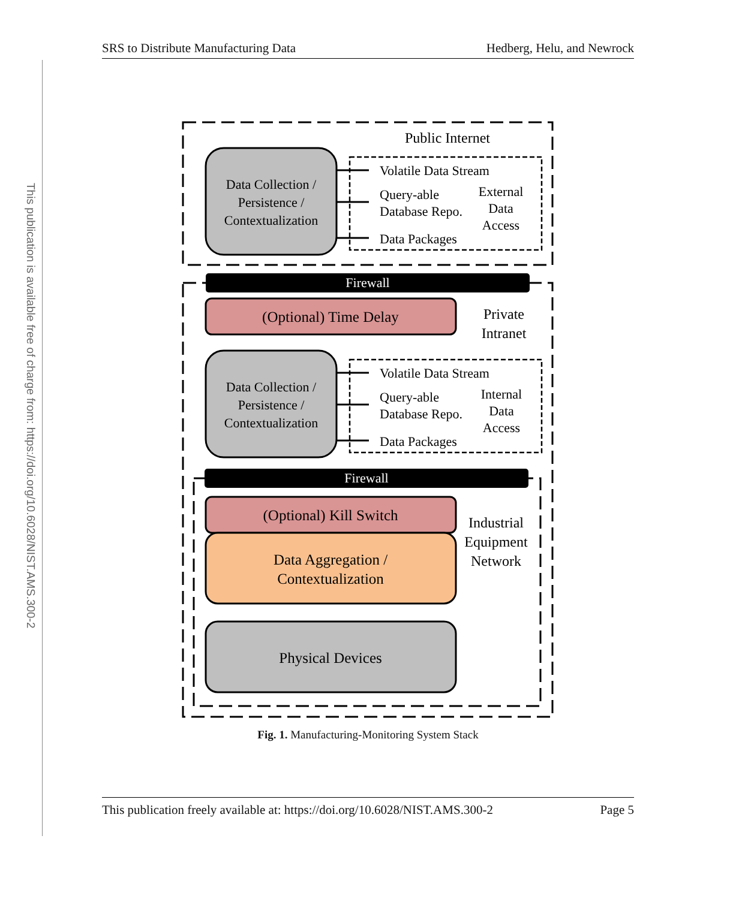This publication is available free of charge from: https://doi.org/10.6028/NIST.AMS.300-2
SRS to Distribute Manufacturing Data Hedberg, Helu, and Newrock
Public Internet
Data Collection /
Persistence /
Contextualization
Volatile Data Stream
Query-able
Database Repo.
Data Packages
External
Data
Access
Firewall
(Optional) Time Delay
Private
Intranet
Data Collection /
Persistence /
Contextualization
Volatile Data Stream
Query-able
Database Repo.
Data Packages
Internal
Data
Access
Firewall
(Optional) Kill Switch
Data Aggregation /
Contextualization
Industrial
Equipment
Network
Physical Devices
Fig. 1. Manufacturing-Monitoring System Stack
This publication freely available at: https://doi.org/10.6028/NIST.AMS.300-2 Page 5